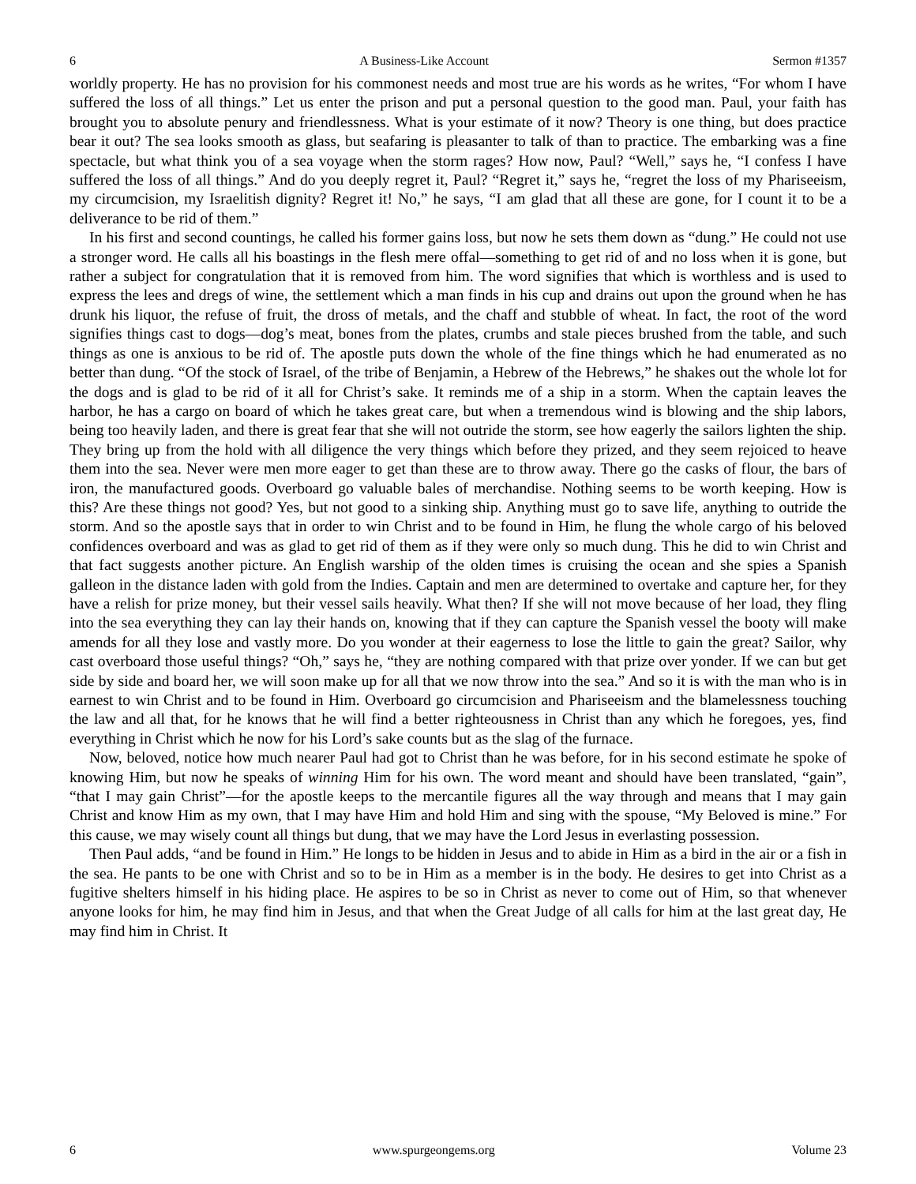6 A Business-Like Account Sermon #1357
worldly property. He has no provision for his commonest needs and most true are his words as he writes, “For whom I have suffered the loss of all things.” Let us enter the prison and put a personal question to the good man. Paul, your faith has brought you to absolute penury and friendlessness. What is your estimate of it now? Theory is one thing, but does practice bear it out? The sea looks smooth as glass, but seafaring is pleasanter to talk of than to practice. The embarking was a fine spectacle, but what think you of a sea voyage when the storm rages? How now, Paul? “Well,” says he, “I confess I have suffered the loss of all things.” And do you deeply regret it, Paul? “Regret it,” says he, “regret the loss of my Phariseeism, my circumcision, my Israelitish dignity? Regret it! No,” he says, “I am glad that all these are gone, for I count it to be a deliverance to be rid of them.”
In his first and second countings, he called his former gains loss, but now he sets them down as “dung.” He could not use a stronger word. He calls all his boastings in the flesh mere offal—something to get rid of and no loss when it is gone, but rather a subject for congratulation that it is removed from him. The word signifies that which is worthless and is used to express the lees and dregs of wine, the settlement which a man finds in his cup and drains out upon the ground when he has drunk his liquor, the refuse of fruit, the dross of metals, and the chaff and stubble of wheat. In fact, the root of the word signifies things cast to dogs—dog’s meat, bones from the plates, crumbs and stale pieces brushed from the table, and such things as one is anxious to be rid of. The apostle puts down the whole of the fine things which he had enumerated as no better than dung. “Of the stock of Israel, of the tribe of Benjamin, a Hebrew of the Hebrews,” he shakes out the whole lot for the dogs and is glad to be rid of it all for Christ’s sake. It reminds me of a ship in a storm. When the captain leaves the harbor, he has a cargo on board of which he takes great care, but when a tremendous wind is blowing and the ship labors, being too heavily laden, and there is great fear that she will not outride the storm, see how eagerly the sailors lighten the ship. They bring up from the hold with all diligence the very things which before they prized, and they seem rejoiced to heave them into the sea. Never were men more eager to get than these are to throw away. There go the casks of flour, the bars of iron, the manufactured goods. Overboard go valuable bales of merchandise. Nothing seems to be worth keeping. How is this? Are these things not good? Yes, but not good to a sinking ship. Anything must go to save life, anything to outride the storm. And so the apostle says that in order to win Christ and to be found in Him, he flung the whole cargo of his beloved confidences overboard and was as glad to get rid of them as if they were only so much dung. This he did to win Christ and that fact suggests another picture. An English warship of the olden times is cruising the ocean and she spies a Spanish galleon in the distance laden with gold from the Indies. Captain and men are determined to overtake and capture her, for they have a relish for prize money, but their vessel sails heavily. What then? If she will not move because of her load, they fling into the sea everything they can lay their hands on, knowing that if they can capture the Spanish vessel the booty will make amends for all they lose and vastly more. Do you wonder at their eagerness to lose the little to gain the great? Sailor, why cast overboard those useful things? “Oh,” says he, “they are nothing compared with that prize over yonder. If we can but get side by side and board her, we will soon make up for all that we now throw into the sea.” And so it is with the man who is in earnest to win Christ and to be found in Him. Overboard go circumcision and Phariseeism and the blamelessness touching the law and all that, for he knows that he will find a better righteousness in Christ than any which he foregoes, yes, find everything in Christ which he now for his Lord’s sake counts but as the slag of the furnace.
Now, beloved, notice how much nearer Paul had got to Christ than he was before, for in his second estimate he spoke of knowing Him, but now he speaks of winning Him for his own. The word meant and should have been translated, “gain”, “that I may gain Christ”—for the apostle keeps to the mercantile figures all the way through and means that I may gain Christ and know Him as my own, that I may have Him and hold Him and sing with the spouse, “My Beloved is mine.” For this cause, we may wisely count all things but dung, that we may have the Lord Jesus in everlasting possession.
Then Paul adds, “and be found in Him.” He longs to be hidden in Jesus and to abide in Him as a bird in the air or a fish in the sea. He pants to be one with Christ and so to be in Him as a member is in the body. He desires to get into Christ as a fugitive shelters himself in his hiding place. He aspires to be so in Christ as never to come out of Him, so that whenever anyone looks for him, he may find him in Jesus, and that when the Great Judge of all calls for him at the last great day, He may find him in Christ. It
6 www.spurgeongems.org Volume 23